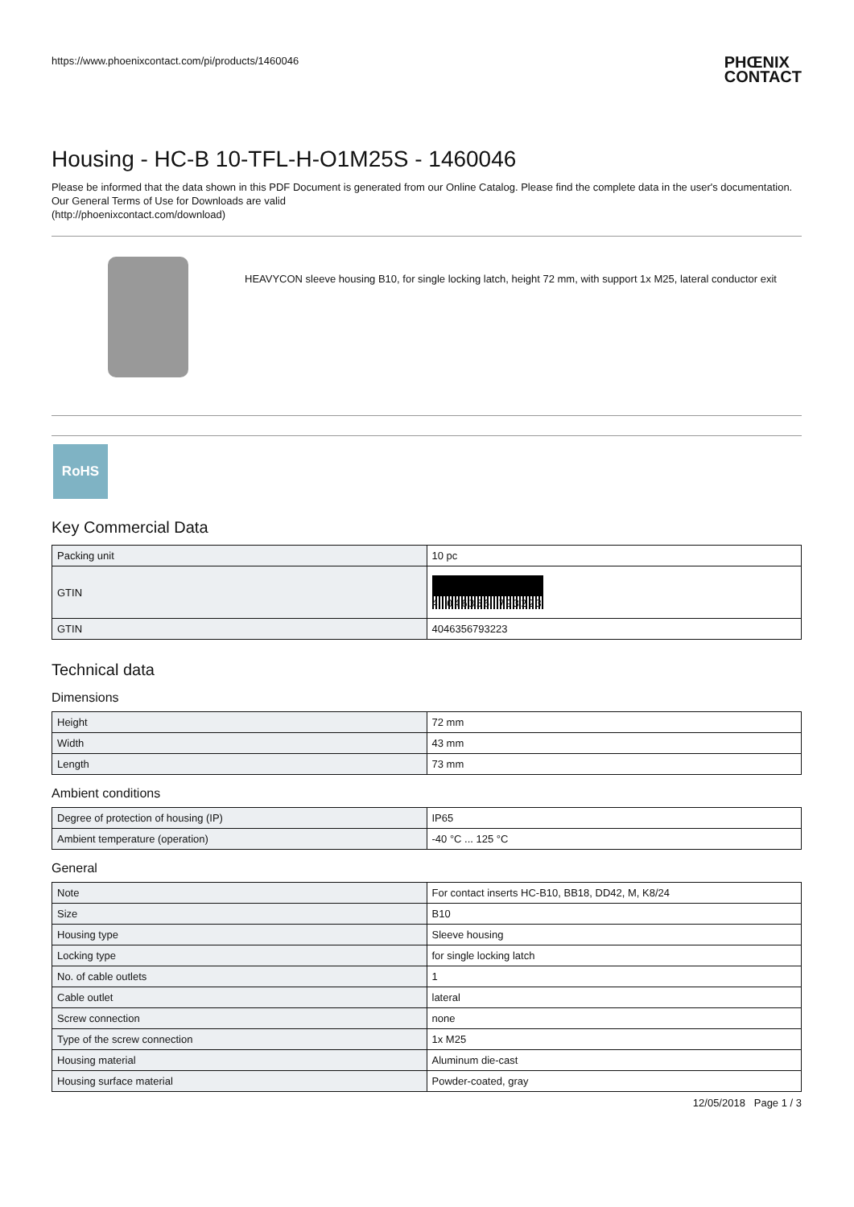https://www.phoenixcontact.com/pi/products/1460046 PHŒNIX
CONTACT
Housing - HC-B 10-TFL-H-O1M25S - 1460046
Please be informed that the data shown in this PDF Document is generated from our Online Catalog. Please find the complete data in the user's documentation. Our General Terms of Use for Downloads are valid
(http://phoenixcontact.com/download)
HEAVYCON sleeve housing B10, for single locking latch, height 72 mm, with support 1x M25, lateral conductor exit
RoHS
Key Commercial Data
| Packing unit | 10 pc |
| GTIN | 4 046356 793223 |
| GTIN | 4046356793223 |
Technical data
Dimensions
| Height | 72 mm |
| Width | 43 mm |
| Length | 73 mm |
Ambient conditions
| Degree of protection of housing (IP) | IP65 |
| Ambient temperature (operation) | -40 °C ... 125 °C |
General
| Note | For contact inserts HC-B10, BB18, DD42, M, K8/24 |
| Size | B10 |
| Housing type | Sleeve housing |
| Locking type | for single locking latch |
| No. of cable outlets | 1 |
| Cable outlet | lateral |
| Screw connection | none |
| Type of the screw connection | 1x M25 |
| Housing material | Aluminum die-cast |
| Housing surface material | Powder-coated, gray |
12/05/2018 Page 1 / 3